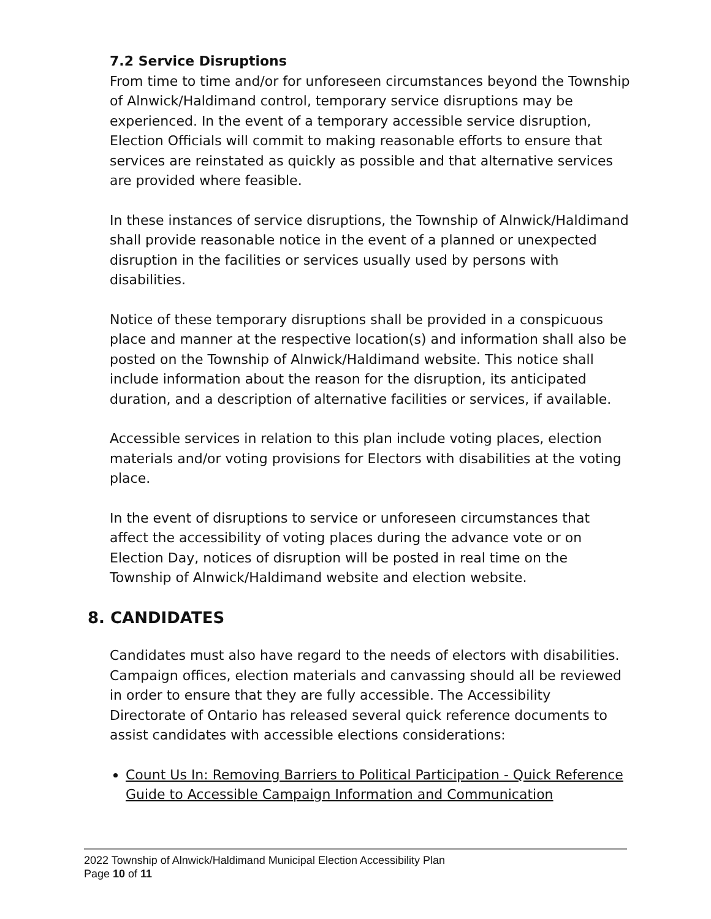7.2 Service Disruptions
From time to time and/or for unforeseen circumstances beyond the Township of Alnwick/Haldimand control, temporary service disruptions may be experienced. In the event of a temporary accessible service disruption, Election Officials will commit to making reasonable efforts to ensure that services are reinstated as quickly as possible and that alternative services are provided where feasible.
In these instances of service disruptions, the Township of Alnwick/Haldimand shall provide reasonable notice in the event of a planned or unexpected disruption in the facilities or services usually used by persons with disabilities.
Notice of these temporary disruptions shall be provided in a conspicuous place and manner at the respective location(s) and information shall also be posted on the Township of Alnwick/Haldimand website. This notice shall include information about the reason for the disruption, its anticipated duration, and a description of alternative facilities or services, if available.
Accessible services in relation to this plan include voting places, election materials and/or voting provisions for Electors with disabilities at the voting place.
In the event of disruptions to service or unforeseen circumstances that affect the accessibility of voting places during the advance vote or on Election Day, notices of disruption will be posted in real time on the Township of Alnwick/Haldimand website and election website.
8. CANDIDATES
Candidates must also have regard to the needs of electors with disabilities. Campaign offices, election materials and canvassing should all be reviewed in order to ensure that they are fully accessible. The Accessibility Directorate of Ontario has released several quick reference documents to assist candidates with accessible elections considerations:
Count Us In: Removing Barriers to Political Participation - Quick Reference Guide to Accessible Campaign Information and Communication
2022 Township of Alnwick/Haldimand Municipal Election Accessibility Plan
Page 10 of 11